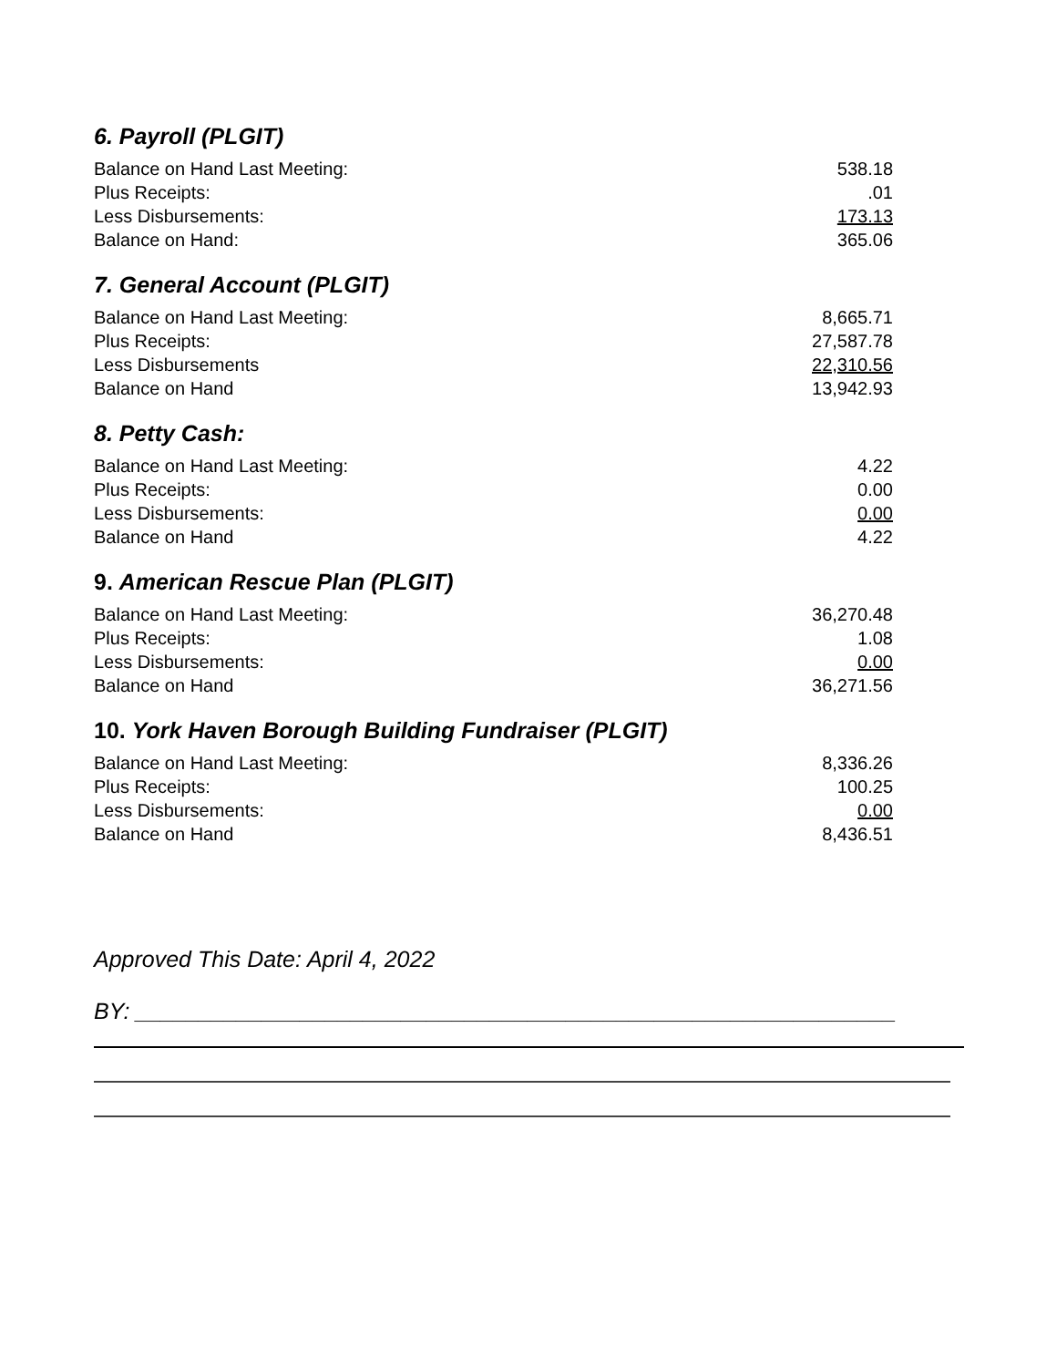6. Payroll (PLGIT)
| Balance on Hand Last Meeting: | 538.18 |
| Plus Receipts: | .01 |
| Less Disbursements: | 173.13 |
| Balance on Hand: | 365.06 |
7. General Account (PLGIT)
| Balance on Hand Last Meeting: | 8,665.71 |
| Plus Receipts: | 27,587.78 |
| Less Disbursements | 22,310.56 |
| Balance on Hand | 13,942.93 |
8. Petty Cash:
| Balance on Hand Last Meeting: | 4.22 |
| Plus Receipts: | 0.00 |
| Less Disbursements: | 0.00 |
| Balance on Hand | 4.22 |
9. American Rescue Plan (PLGIT)
| Balance on Hand Last Meeting: | 36,270.48 |
| Plus Receipts: | 1.08 |
| Less Disbursements: | 0.00 |
| Balance on Hand | 36,271.56 |
10. York Haven Borough Building Fundraiser (PLGIT)
| Balance on Hand Last Meeting: | 8,336.26 |
| Plus Receipts: | 100.25 |
| Less Disbursements: | 0.00 |
| Balance on Hand | 8,436.51 |
Approved This Date: April 4, 2022
BY: ____________________________________________________________